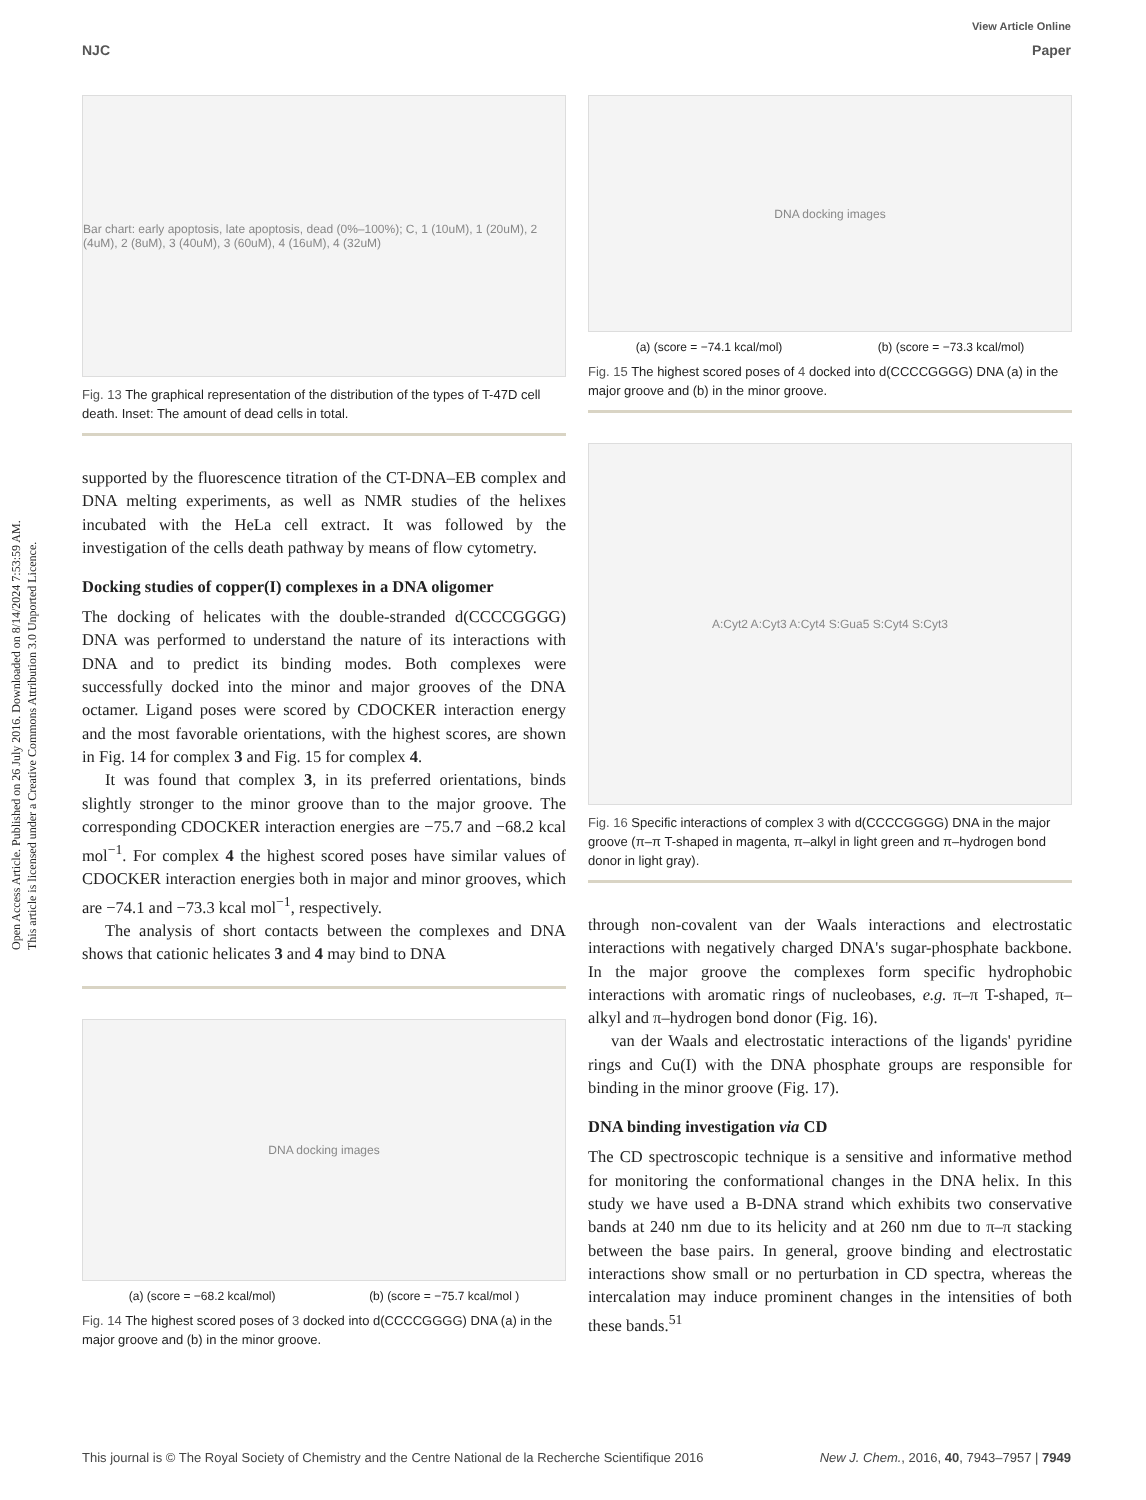Open Access Article. Published on 26 July 2016. Downloaded on 8/14/2024 7:53:59 AM.
This article is licensed under a Creative Commons Attribution 3.0 Unported Licence.
View Article Online
NJC Paper
Bar chart: early apoptosis, late apoptosis, dead (0%–100%); C, 1 (10uM), 1 (20uM), 2 (4uM), 2 (8uM), 3 (40uM), 3 (60uM), 4 (16uM), 4 (32uM)
Fig. 13 The graphical representation of the distribution of the types of T-47D cell death. Inset: The amount of dead cells in total.
supported by the fluorescence titration of the CT-DNA–EB complex and DNA melting experiments, as well as NMR studies of the helixes incubated with the HeLa cell extract. It was followed by the investigation of the cells death pathway by means of flow cytometry.
Docking studies of copper(I) complexes in a DNA oligomer
The docking of helicates with the double-stranded d(CCCCGGGG) DNA was performed to understand the nature of its interactions with DNA and to predict its binding modes. Both complexes were successfully docked into the minor and major grooves of the DNA octamer. Ligand poses were scored by CDOCKER interaction energy and the most favorable orientations, with the highest scores, are shown in Fig. 14 for complex 3 and Fig. 15 for complex 4.
It was found that complex 3, in its preferred orientations, binds slightly stronger to the minor groove than to the major groove. The corresponding CDOCKER interaction energies are −75.7 and −68.2 kcal mol<sup>−1</sup>. For complex 4 the highest scored poses have similar values of CDOCKER interaction energies both in major and minor grooves, which are −74.1 and −73.3 kcal mol<sup>−1</sup>, respectively.
The analysis of short contacts between the complexes and DNA shows that cationic helicates 3 and 4 may bind to DNA
DNA docking images
(a) (score = −68.2 kcal/mol) (b) (score = −75.7 kcal/mol )
Fig. 14 The highest scored poses of 3 docked into d(CCCCGGGG) DNA (a) in the major groove and (b) in the minor groove.
DNA docking images
(a) (score = −74.1 kcal/mol) (b) (score = −73.3 kcal/mol)
Fig. 15 The highest scored poses of 4 docked into d(CCCCGGGG) DNA (a) in the major groove and (b) in the minor groove.
A:Cyt2 A:Cyt3 A:Cyt4 S:Gua5 S:Cyt4 S:Cyt3
Fig. 16 Specific interactions of complex 3 with d(CCCCGGGG) DNA in the major groove (π–π T-shaped in magenta, π–alkyl in light green and π–hydrogen bond donor in light gray).
through non-covalent van der Waals interactions and electrostatic interactions with negatively charged DNA's sugar-phosphate backbone. In the major groove the complexes form specific hydrophobic interactions with aromatic rings of nucleobases, e.g. π–π T-shaped, π–alkyl and π–hydrogen bond donor (Fig. 16).
van der Waals and electrostatic interactions of the ligands' pyridine rings and Cu(I) with the DNA phosphate groups are responsible for binding in the minor groove (Fig. 17).
DNA binding investigation via CD
The CD spectroscopic technique is a sensitive and informative method for monitoring the conformational changes in the DNA helix. In this study we have used a B-DNA strand which exhibits two conservative bands at 240 nm due to its helicity and at 260 nm due to π–π stacking between the base pairs. In general, groove binding and electrostatic interactions show small or no perturbation in CD spectra, whereas the intercalation may induce prominent changes in the intensities of both these bands.<sup>51</sup>
This journal is © The Royal Society of Chemistry and the Centre National de la Recherche Scientifique 2016 New J. Chem., 2016, 40, 7943–7957 | 7949